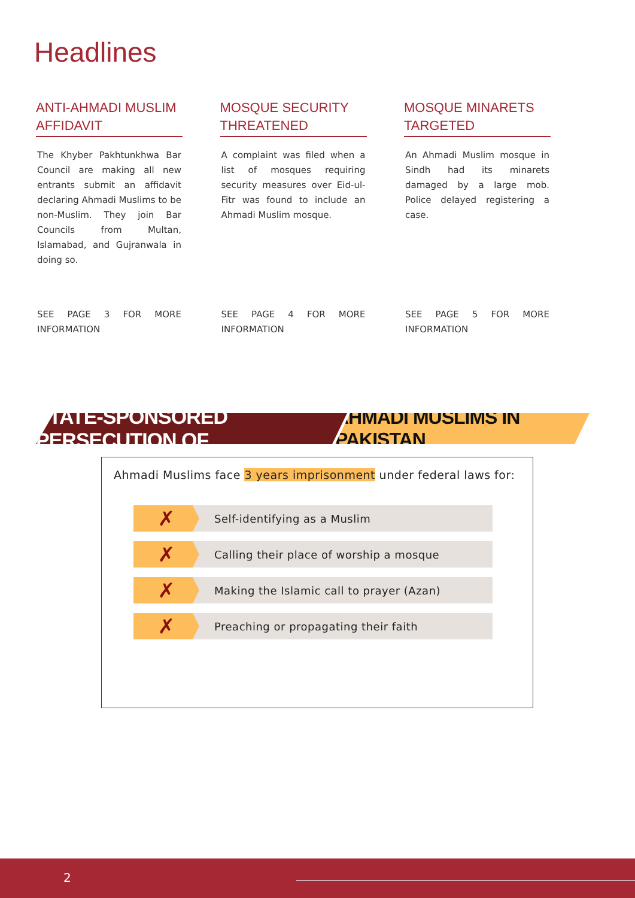Headlines
ANTI-AHMADI MUSLIM AFFIDAVIT
The Khyber Pakhtunkhwa Bar Council are making all new entrants submit an affidavit declaring Ahmadi Muslims to be non-Muslim. They join Bar Councils from Multan, Islamabad, and Gujranwala in doing so.
SEE PAGE 3 FOR MORE INFORMATION
MOSQUE SECURITY THREATENED
A complaint was filed when a list of mosques requiring security measures over Eid-ul-Fitr was found to include an Ahmadi Muslim mosque.
SEE PAGE 4 FOR MORE INFORMATION
MOSQUE MINARETS TARGETED
An Ahmadi Muslim mosque in Sindh had its minarets damaged by a large mob. Police delayed registering a case.
SEE PAGE 5 FOR MORE INFORMATION
STATE-SPONSORED PERSECUTION OF AHMADI MUSLIMS IN PAKISTAN
Ahmadi Muslims face 3 years imprisonment under federal laws for:
✗
Self-identifying as a Muslim
✗
Calling their place of worship a mosque
✗
Making the Islamic call to prayer (Azan)
✗
Preaching or propagating their faith
2